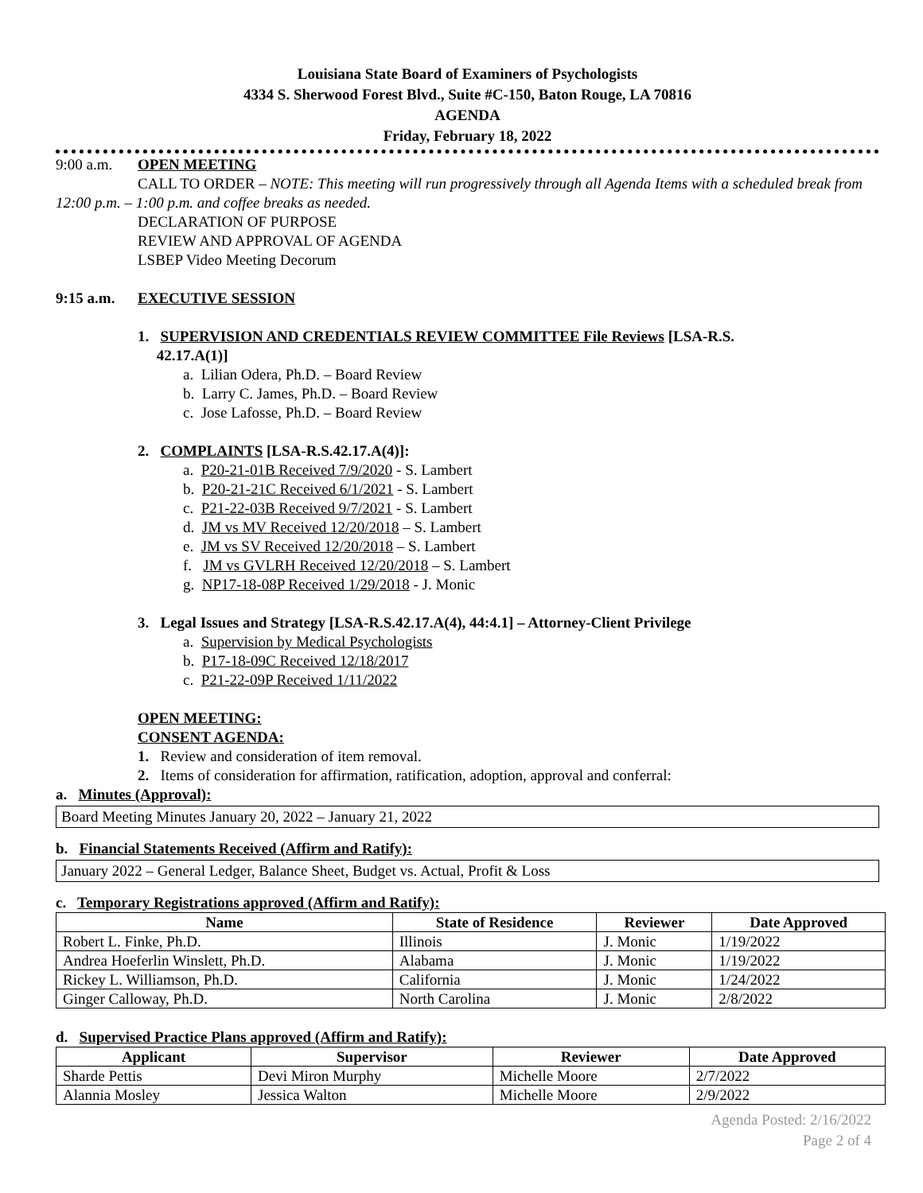Louisiana State Board of Examiners of Psychologists
4334 S. Sherwood Forest Blvd., Suite #C-150, Baton Rouge, LA 70816
AGENDA
Friday, February 18, 2022
9:00 a.m. OPEN MEETING
CALL TO ORDER – NOTE: This meeting will run progressively through all Agenda Items with a scheduled break from 12:00 p.m. – 1:00 p.m. and coffee breaks as needed.
DECLARATION OF PURPOSE
REVIEW AND APPROVAL OF AGENDA
LSBEP Video Meeting Decorum
9:15 a.m. EXECUTIVE SESSION
1. SUPERVISION AND CREDENTIALS REVIEW COMMITTEE File Reviews [LSA-R.S.
42.17.A(1)]
a. Lilian Odera, Ph.D. – Board Review
b. Larry C. James, Ph.D. – Board Review
c. Jose Lafosse, Ph.D. – Board Review
2. COMPLAINTS [LSA-R.S.42.17.A(4)]:
a. P20-21-01B Received 7/9/2020 - S. Lambert
b. P20-21-21C Received 6/1/2021 - S. Lambert
c. P21-22-03B Received 9/7/2021 - S. Lambert
d. JM vs MV Received 12/20/2018 – S. Lambert
e. JM vs SV Received 12/20/2018 – S. Lambert
f. JM vs GVLRH Received 12/20/2018 – S. Lambert
g. NP17-18-08P Received 1/29/2018 - J. Monic
3. Legal Issues and Strategy [LSA-R.S.42.17.A(4), 44:4.1] – Attorney-Client Privilege
a. Supervision by Medical Psychologists
b. P17-18-09C Received 12/18/2017
c. P21-22-09P Received 1/11/2022
OPEN MEETING:
CONSENT AGENDA:
1. Review and consideration of item removal.
2. Items of consideration for affirmation, ratification, adoption, approval and conferral:
a. Minutes (Approval):
Board Meeting Minutes January 20, 2022 – January 21, 2022
b. Financial Statements Received (Affirm and Ratify):
January 2022 – General Ledger, Balance Sheet, Budget vs. Actual, Profit & Loss
c. Temporary Registrations approved (Affirm and Ratify):
| Name | State of Residence | Reviewer | Date Approved |
| --- | --- | --- | --- |
| Robert L. Finke, Ph.D. | Illinois | J. Monic | 1/19/2022 |
| Andrea Hoeferlin Winslett, Ph.D. | Alabama | J. Monic | 1/19/2022 |
| Rickey L. Williamson, Ph.D. | California | J. Monic | 1/24/2022 |
| Ginger Calloway, Ph.D. | North Carolina | J. Monic | 2/8/2022 |
d. Supervised Practice Plans approved (Affirm and Ratify):
| Applicant | Supervisor | Reviewer | Date Approved |
| --- | --- | --- | --- |
| Sharde Pettis | Devi Miron Murphy | Michelle Moore | 2/7/2022 |
| Alannia Mosley | Jessica Walton | Michelle Moore | 2/9/2022 |
Agenda Posted: 2/16/2022
Page 2 of 4